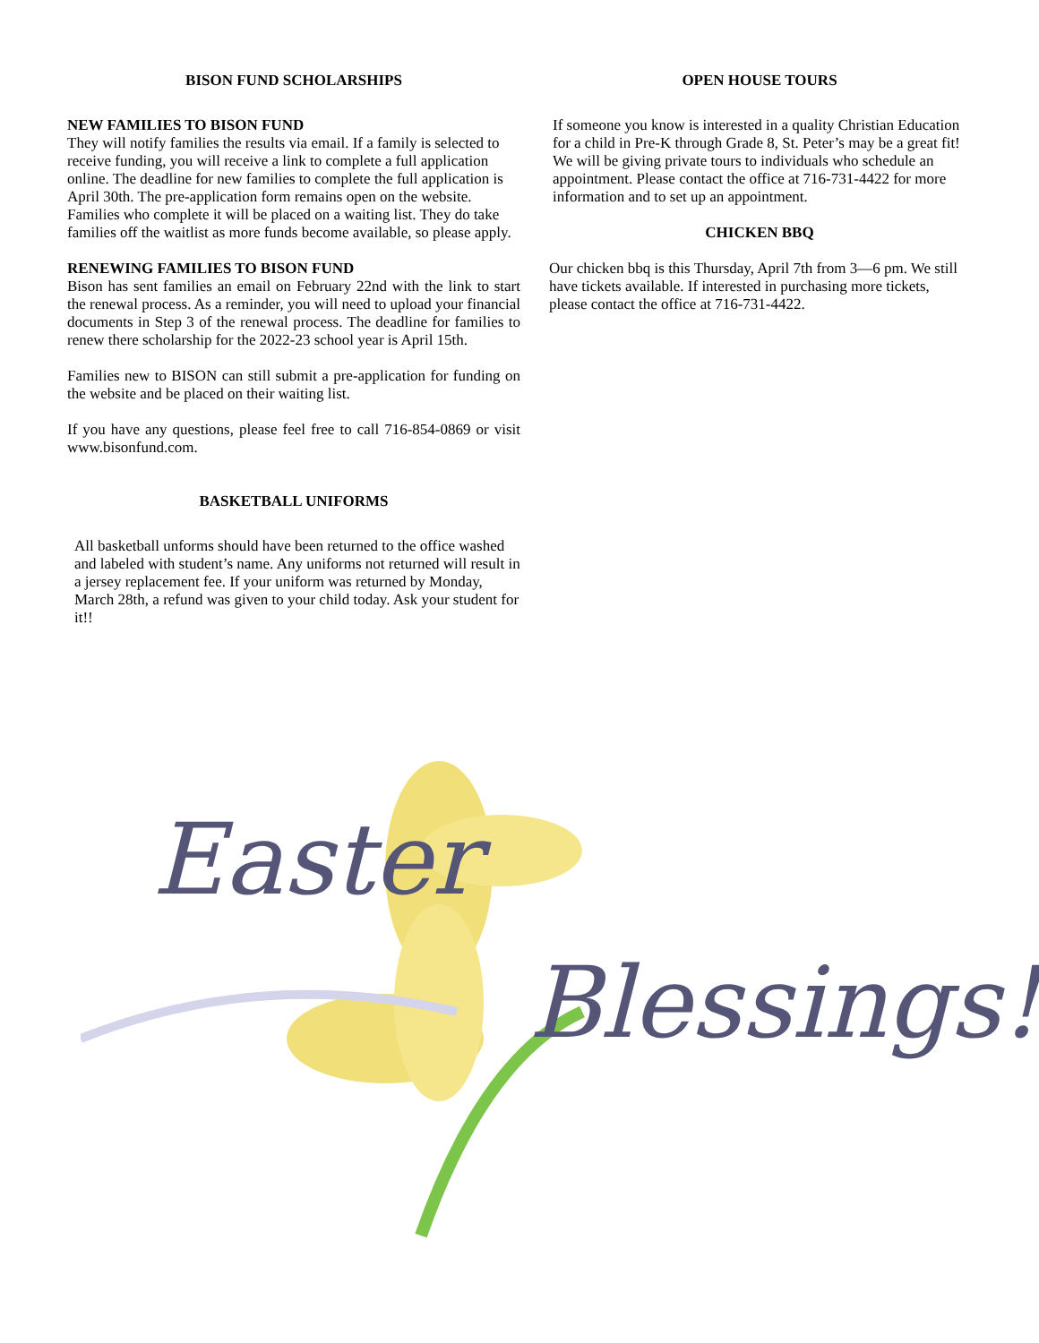BISON FUND SCHOLARSHIPS
NEW FAMILIES TO BISON FUND
They will notify families the results via email. If a family is selected to receive funding, you will receive a link to complete a full application online. The deadline for new families to complete the full application is April 30th. The pre-application form remains open on the website. Families who complete it will be placed on a waiting list. They do take families off the waitlist as more funds become available, so please apply.
RENEWING FAMILIES TO BISON FUND
Bison has sent families an email on February 22nd with the link to start the renewal process. As a reminder, you will need to upload your financial documents in Step 3 of the renewal process. The deadline for families to renew there scholarship for the 2022-23 school year is April 15th.
Families new to BISON can still submit a pre-application for funding on the website and be placed on their waiting list.
If you have any questions, please feel free to call 716-854-0869 or visit www.bisonfund.com.
BASKETBALL UNIFORMS
All basketball unforms should have been returned to the office washed and labeled with student’s name. Any uniforms not returned will result in a jersey replacement fee. If your uniform was returned by Monday, March 28th, a refund was given to your child today. Ask your student for it!!
OPEN HOUSE TOURS
If someone you know is interested in a quality Christian Education for a child in Pre-K through Grade 8, St. Peter’s may be a great fit! We will be giving private tours to individuals who schedule an appointment. Please contact the office at 716-731-4422 for more information and to set up an appointment.
CHICKEN BBQ
Our chicken bbq is this Thursday, April 7th from 3—6 pm. We still have tickets available. If interested in purchasing more tickets, please contact the office at 716-731-4422.
Easter
Blessings!